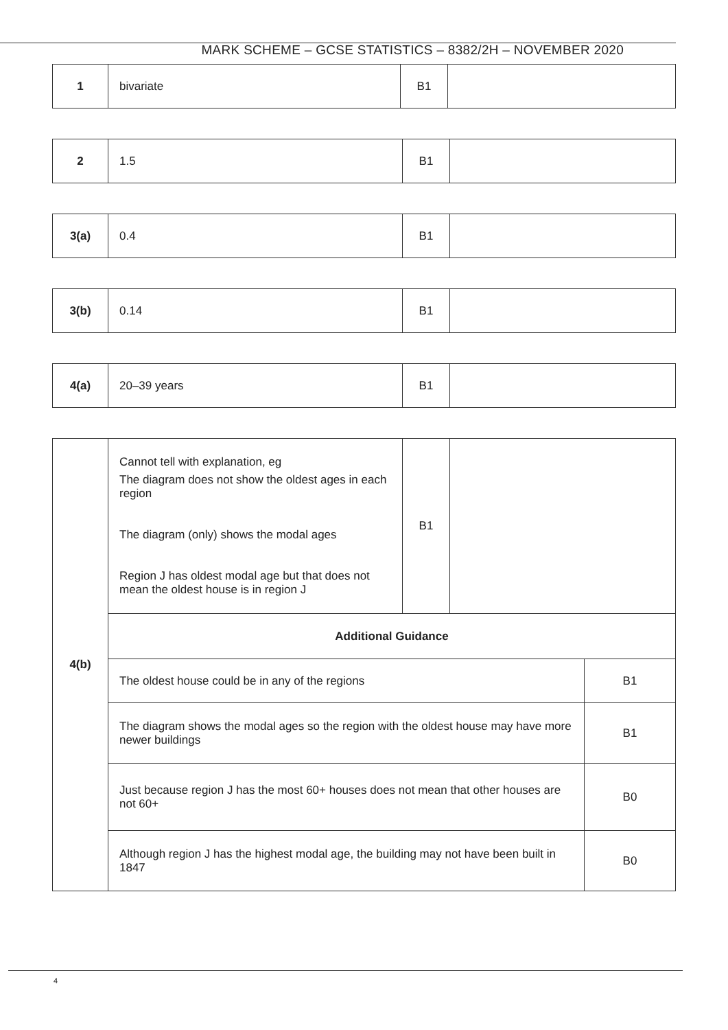MARK SCHEME – GCSE STATISTICS – 8382/2H – NOVEMBER 2020
| 1 | bivariate | B1 | |
| 2 | 1.5 | B1 | |
| 3(a) | 0.4 | B1 | |
| 3(b) | 0.14 | B1 | |
| 4(a) | 20–39 years | B1 | |
| 4(b) | Cannot tell with explanation, eg The diagram does not show the oldest ages in each region The diagram (only) shows the modal ages Region J has oldest modal age but that does not mean the oldest house is in region J | B1 | | |
| | Additional Guidance | | | |
| | The oldest house could be in any of the regions | | | B1 |
| | The diagram shows the modal ages so the region with the oldest house may have more newer buildings | | | B1 |
| | Just because region J has the most 60+ houses does not mean that other houses are not 60+ | | | B0 |
| | Although region J has the highest modal age, the building may not have been built in 1847 | | | B0 |
4